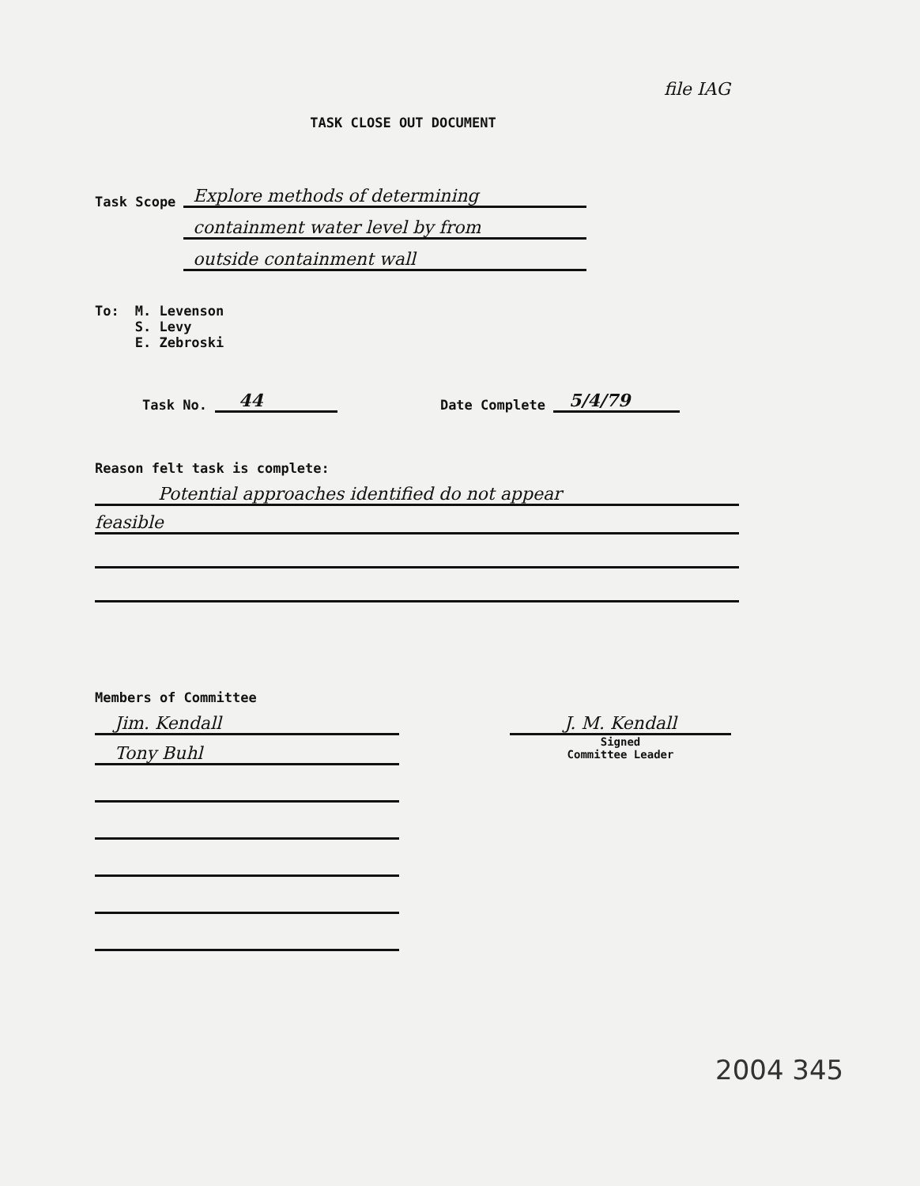file IAG
TASK CLOSE OUT DOCUMENT
Task Scope
Explore methods of determining
containment water level by from
outside containment wall
To: M. Levenson
S. Levy
E. Zebroski
Task No. 44 Date Complete 5/4/79
Reason felt task is complete:
Potential approaches identified do not appear
feasible
Members of Committee
Jim. Kendall
Tony Buhl
J. M. Kendall
Signed
Committee Leader
2004 345